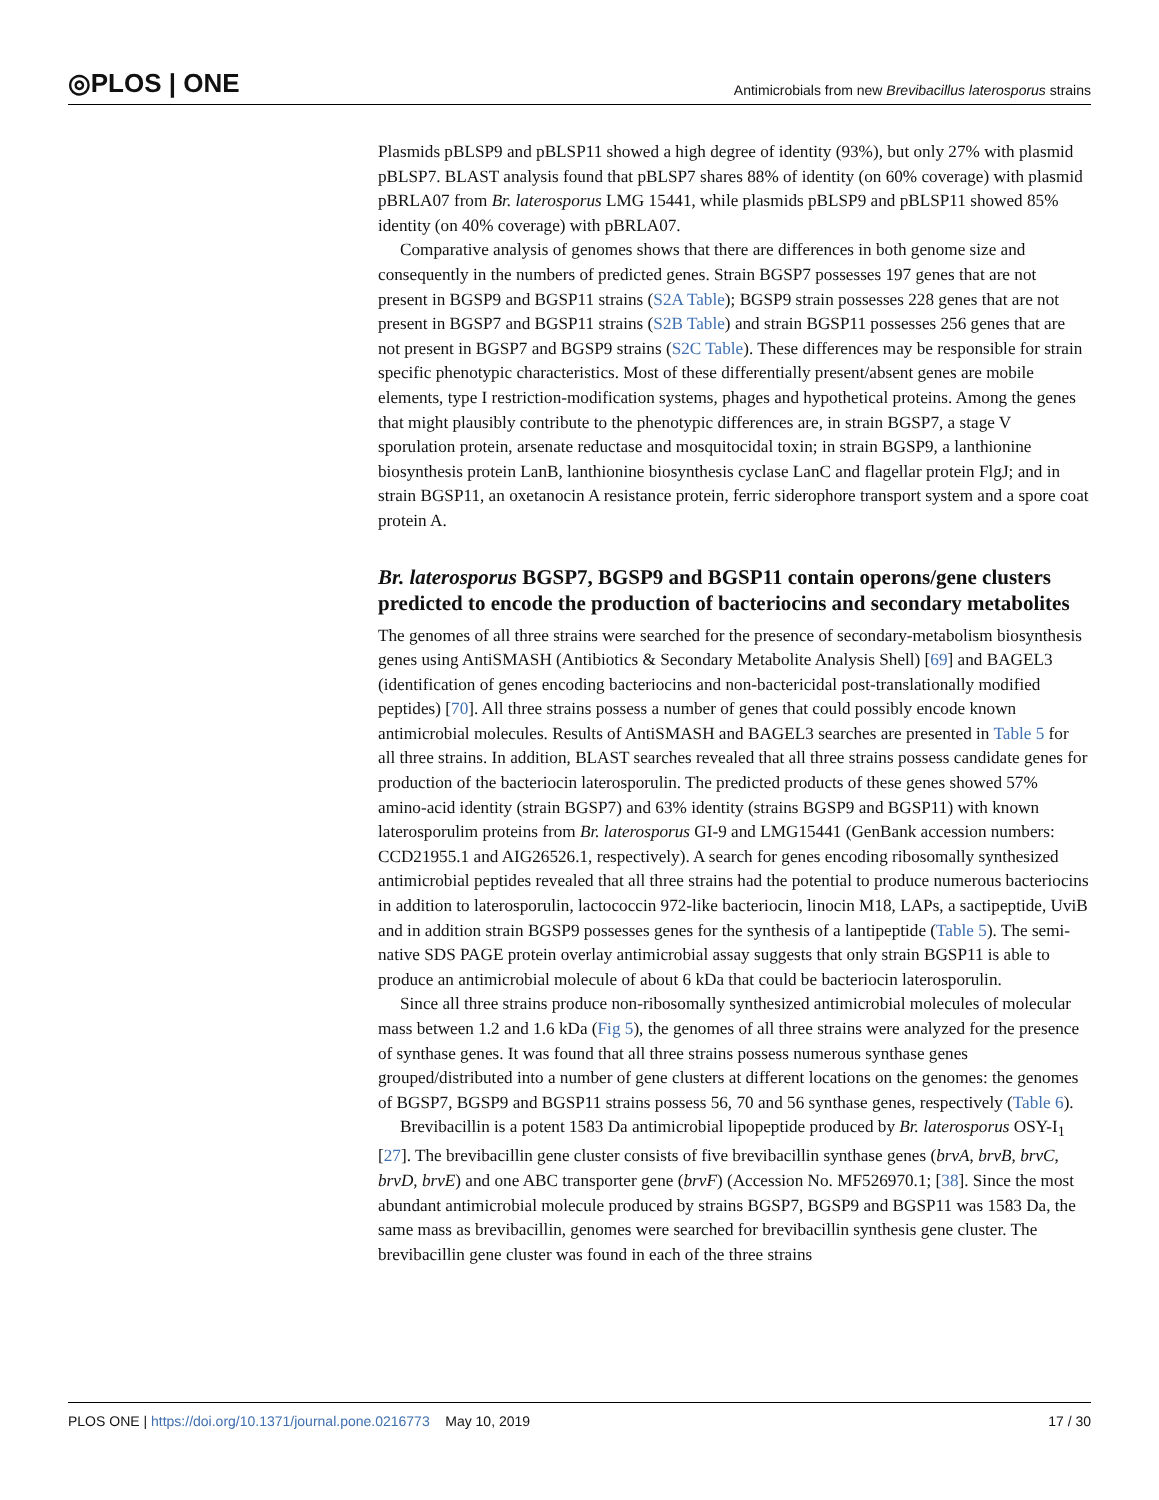◎PLOS | ONE Antimicrobials from new Brevibacillus laterosporus strains
Plasmids pBLSP9 and pBLSP11 showed a high degree of identity (93%), but only 27% with plasmid pBLSP7. BLAST analysis found that pBLSP7 shares 88% of identity (on 60% coverage) with plasmid pBRLA07 from Br. laterosporus LMG 15441, while plasmids pBLSP9 and pBLSP11 showed 85% identity (on 40% coverage) with pBRLA07.
Comparative analysis of genomes shows that there are differences in both genome size and consequently in the numbers of predicted genes. Strain BGSP7 possesses 197 genes that are not present in BGSP9 and BGSP11 strains (S2A Table); BGSP9 strain possesses 228 genes that are not present in BGSP7 and BGSP11 strains (S2B Table) and strain BGSP11 possesses 256 genes that are not present in BGSP7 and BGSP9 strains (S2C Table). These differences may be responsible for strain specific phenotypic characteristics. Most of these differentially present/absent genes are mobile elements, type I restriction-modification systems, phages and hypothetical proteins. Among the genes that might plausibly contribute to the phenotypic differences are, in strain BGSP7, a stage V sporulation protein, arsenate reductase and mosquitocidal toxin; in strain BGSP9, a lanthionine biosynthesis protein LanB, lanthionine biosynthesis cyclase LanC and flagellar protein FlgJ; and in strain BGSP11, an oxetanocin A resistance protein, ferric siderophore transport system and a spore coat protein A.
Br. laterosporus BGSP7, BGSP9 and BGSP11 contain operons/gene clusters predicted to encode the production of bacteriocins and secondary metabolites
The genomes of all three strains were searched for the presence of secondary-metabolism biosynthesis genes using AntiSMASH (Antibiotics & Secondary Metabolite Analysis Shell) [69] and BAGEL3 (identification of genes encoding bacteriocins and non-bactericidal post-translationally modified peptides) [70]. All three strains possess a number of genes that could possibly encode known antimicrobial molecules. Results of AntiSMASH and BAGEL3 searches are presented in Table 5 for all three strains. In addition, BLAST searches revealed that all three strains possess candidate genes for production of the bacteriocin laterosporulin. The predicted products of these genes showed 57% amino-acid identity (strain BGSP7) and 63% identity (strains BGSP9 and BGSP11) with known laterosporulim proteins from Br. laterosporus GI-9 and LMG15441 (GenBank accession numbers: CCD21955.1 and AIG26526.1, respectively). A search for genes encoding ribosomally synthesized antimicrobial peptides revealed that all three strains had the potential to produce numerous bacteriocins in addition to laterosporulin, lactococcin 972-like bacteriocin, linocin M18, LAPs, a sactipeptide, UviB and in addition strain BGSP9 possesses genes for the synthesis of a lantipeptide (Table 5). The semi-native SDS PAGE protein overlay antimicrobial assay suggests that only strain BGSP11 is able to produce an antimicrobial molecule of about 6 kDa that could be bacteriocin laterosporulin.
Since all three strains produce non-ribosomally synthesized antimicrobial molecules of molecular mass between 1.2 and 1.6 kDa (Fig 5), the genomes of all three strains were analyzed for the presence of synthase genes. It was found that all three strains possess numerous synthase genes grouped/distributed into a number of gene clusters at different locations on the genomes: the genomes of BGSP7, BGSP9 and BGSP11 strains possess 56, 70 and 56 synthase genes, respectively (Table 6).
Brevibacillin is a potent 1583 Da antimicrobial lipopeptide produced by Br. laterosporus OSY-I<sub>1</sub> [27]. The brevibacillin gene cluster consists of five brevibacillin synthase genes (brvA, brvB, brvC, brvD, brvE) and one ABC transporter gene (brvF) (Accession No. MF526970.1; [38]. Since the most abundant antimicrobial molecule produced by strains BGSP7, BGSP9 and BGSP11 was 1583 Da, the same mass as brevibacillin, genomes were searched for brevibacillin synthesis gene cluster. The brevibacillin gene cluster was found in each of the three strains
PLOS ONE | https://doi.org/10.1371/journal.pone.0216773 May 10, 2019 17 / 30